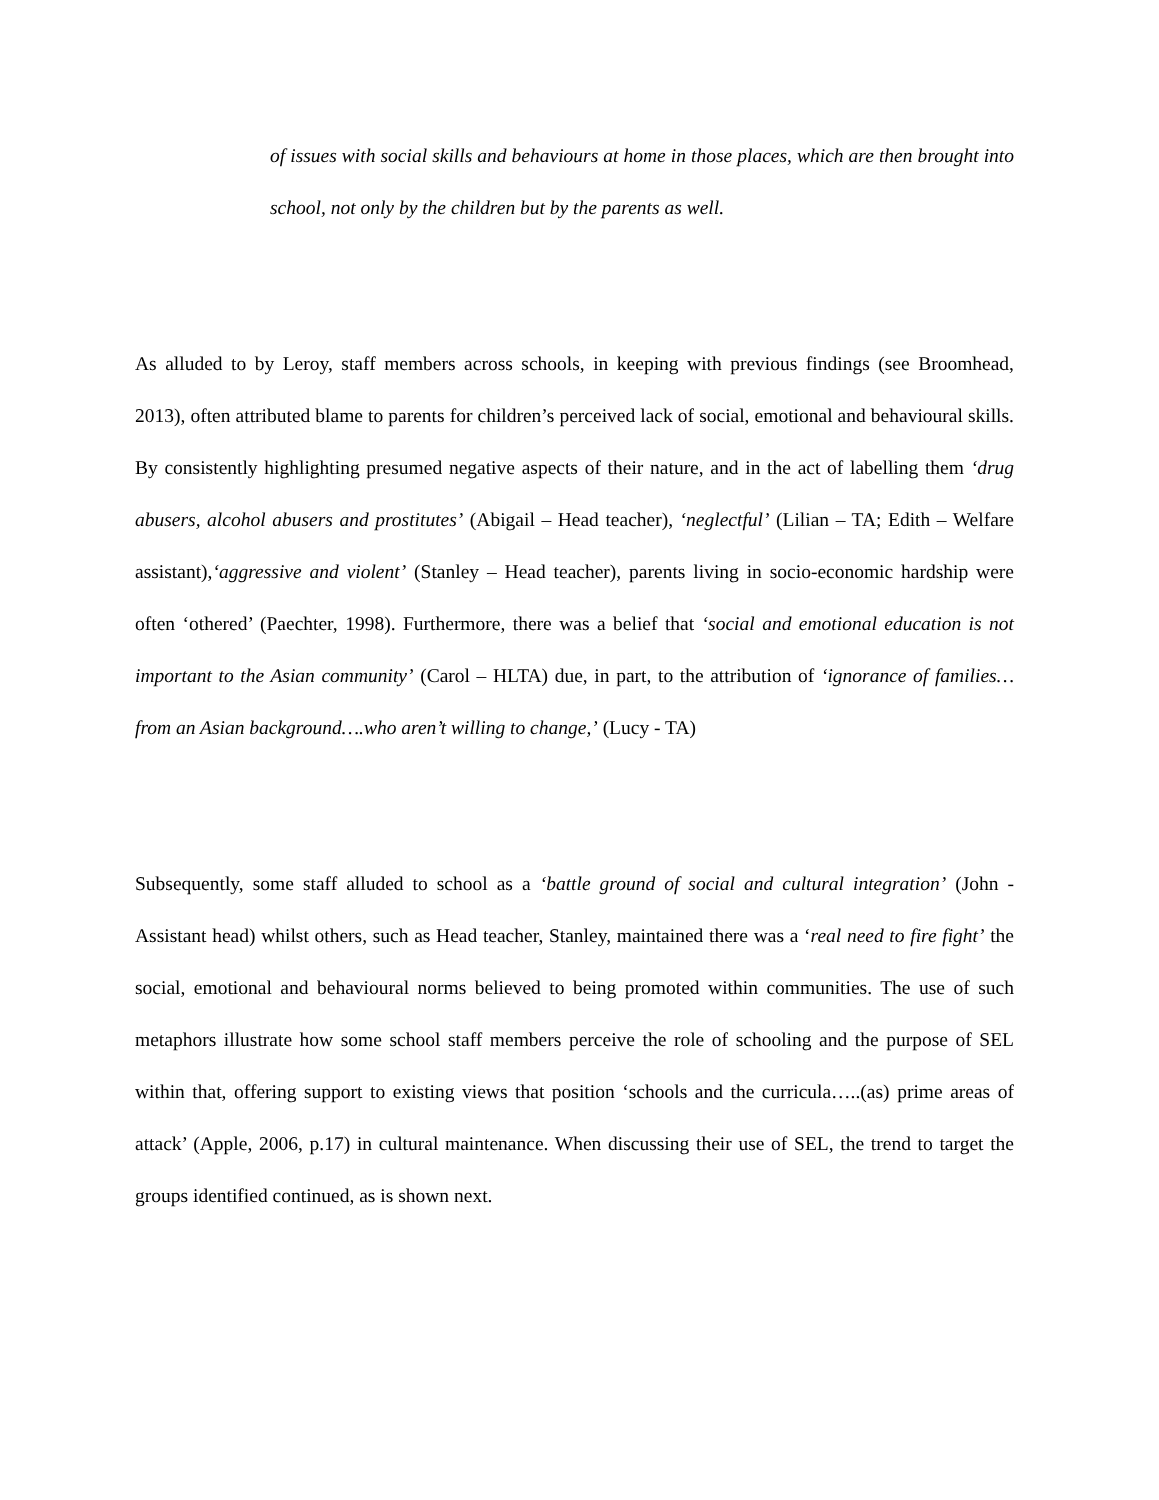of issues with social skills and behaviours at home in those places, which are then brought into school, not only by the children but by the parents as well.
As alluded to by Leroy, staff members across schools, in keeping with previous findings (see Broomhead, 2013), often attributed blame to parents for children’s perceived lack of social, emotional and behavioural skills. By consistently highlighting presumed negative aspects of their nature, and in the act of labelling them ‘drug abusers, alcohol abusers and prostitutes’ (Abigail – Head teacher), ‘neglectful’ (Lilian – TA; Edith – Welfare assistant),‘aggressive and violent’ (Stanley – Head teacher), parents living in socio-economic hardship were often ‘othered’ (Paechter, 1998). Furthermore, there was a belief that ‘social and emotional education is not important to the Asian community’ (Carol – HLTA) due, in part, to the attribution of ‘ignorance of families… from an Asian background….who aren’t willing to change,’ (Lucy - TA)
Subsequently, some staff alluded to school as a ‘battle ground of social and cultural integration’ (John - Assistant head) whilst others, such as Head teacher, Stanley, maintained there was a ‘real need to fire fight’ the social, emotional and behavioural norms believed to being promoted within communities. The use of such metaphors illustrate how some school staff members perceive the role of schooling and the purpose of SEL within that, offering support to existing views that position ‘schools and the curricula…..(as) prime areas of attack’ (Apple, 2006, p.17) in cultural maintenance. When discussing their use of SEL, the trend to target the groups identified continued, as is shown next.